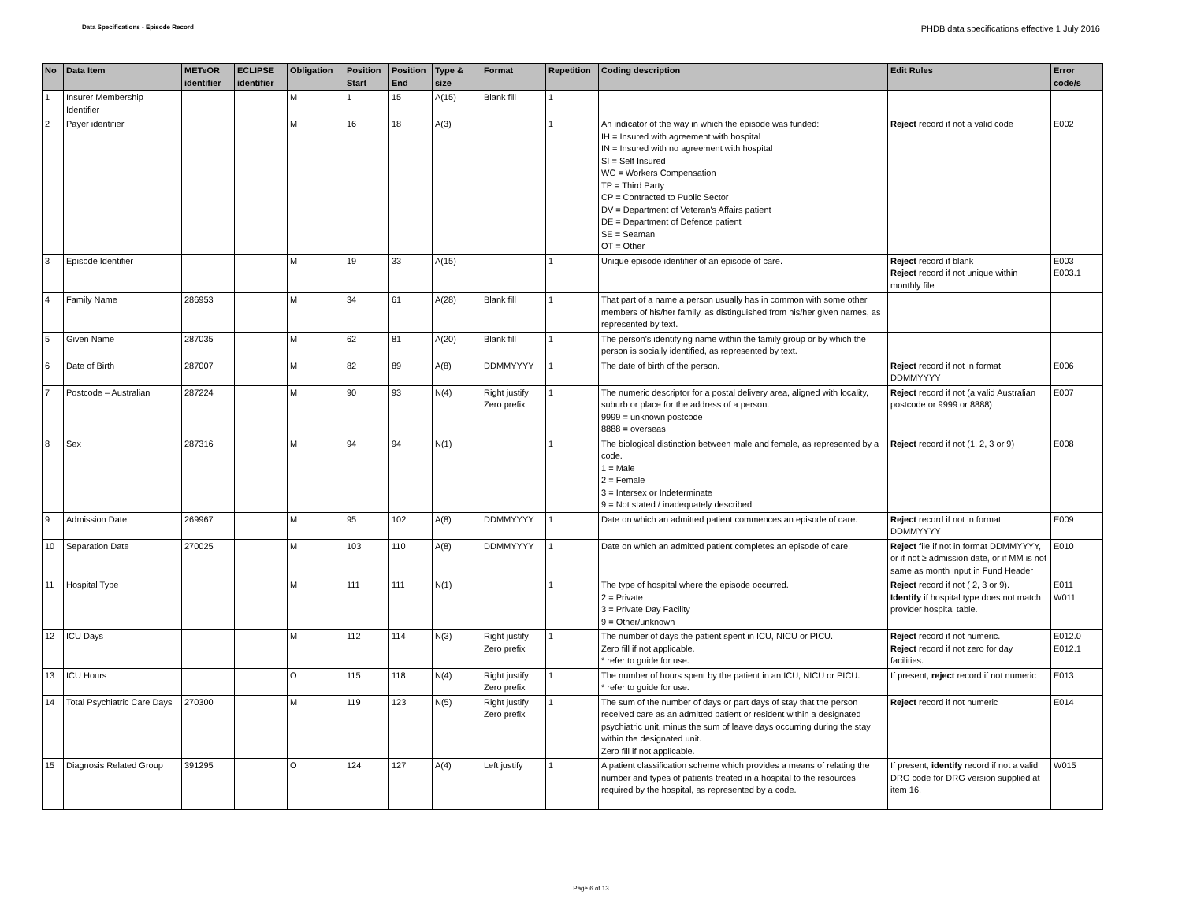Data Specifications - Episode Record
PHDB data specifications effective 1 July 2016
| No | Data Item | METeOR identifier | ECLIPSE identifier | Obligation | Position Start | Position End | Type & size | Format | Repetition | Coding description | Edit Rules | Error code/s |
| --- | --- | --- | --- | --- | --- | --- | --- | --- | --- | --- | --- | --- |
| 1 | Insurer Membership Identifier | | | M | 1 | 15 | A(15) | Blank fill | 1 | | | |
| 2 | Payer identifier | | | M | 16 | 18 | A(3) | | 1 | An indicator of the way in which the episode was funded: IH = Insured with agreement with hospital IN = Insured with no agreement with hospital SI = Self Insured WC = Workers Compensation TP = Third Party CP = Contracted to Public Sector DV = Department of Veteran's Affairs patient DE = Department of Defence patient SE = Seaman OT = Other | Reject record if not a valid code | E002 |
| 3 | Episode Identifier | | | M | 19 | 33 | A(15) | | 1 | Unique episode identifier of an episode of care. | Reject record if blank Reject record if not unique within monthly file | E003 E003.1 |
| 4 | Family Name | 286953 | | M | 34 | 61 | A(28) | Blank fill | 1 | That part of a name a person usually has in common with some other members of his/her family, as distinguished from his/her given names, as represented by text. | | |
| 5 | Given Name | 287035 | | M | 62 | 81 | A(20) | Blank fill | 1 | The person's identifying name within the family group or by which the person is socially identified, as represented by text. | | |
| 6 | Date of Birth | 287007 | | M | 82 | 89 | A(8) | DDMMYYYY | 1 | The date of birth of the person. | Reject record if not in format DDMMYYYY | E006 |
| 7 | Postcode – Australian | 287224 | | M | 90 | 93 | N(4) | Right justify Zero prefix | 1 | The numeric descriptor for a postal delivery area, aligned with locality, suburb or place for the address of a person. 9999 = unknown postcode 8888 = overseas | Reject record if not (a valid Australian postcode or 9999 or 8888) | E007 |
| 8 | Sex | 287316 | | M | 94 | 94 | N(1) | | 1 | The biological distinction between male and female, as represented by a code. 1 = Male 2 = Female 3 = Intersex or Indeterminate 9 = Not stated / inadequately described | Reject record if not (1, 2, 3 or 9) | E008 |
| 9 | Admission Date | 269967 | | M | 95 | 102 | A(8) | DDMMYYYY | 1 | Date on which an admitted patient commences an episode of care. | Reject record if not in format DDMMYYYY | E009 |
| 10 | Separation Date | 270025 | | M | 103 | 110 | A(8) | DDMMYYYY | 1 | Date on which an admitted patient completes an episode of care. | Reject file if not in format DDMMYYYY, or if not ≥ admission date, or if MM is not same as month input in Fund Header | E010 |
| 11 | Hospital Type | | | M | 111 | 111 | N(1) | | 1 | The type of hospital where the episode occurred. 2 = Private 3 = Private Day Facility 9 = Other/unknown | Reject record if not ( 2, 3 or 9). Identify if hospital type does not match provider hospital table. | E011 W011 |
| 12 | ICU Days | | | M | 112 | 114 | N(3) | Right justify Zero prefix | 1 | The number of days the patient spent in ICU, NICU or PICU. Zero fill if not applicable. * refer to guide for use. | Reject record if not numeric. Reject record if not zero for day facilities. | E012.0 E012.1 |
| 13 | ICU Hours | | | O | 115 | 118 | N(4) | Right justify Zero prefix | 1 | The number of hours spent by the patient in an ICU, NICU or PICU. * refer to guide for use. | If present, reject record if not numeric | E013 |
| 14 | Total Psychiatric Care Days | 270300 | | M | 119 | 123 | N(5) | Right justify Zero prefix | 1 | The sum of the number of days or part days of stay that the person received care as an admitted patient or resident within a designated psychiatric unit, minus the sum of leave days occurring during the stay within the designated unit. Zero fill if not applicable. | Reject record if not numeric | E014 |
| 15 | Diagnosis Related Group | 391295 | | O | 124 | 127 | A(4) | Left justify | 1 | A patient classification scheme which provides a means of relating the number and types of patients treated in a hospital to the resources required by the hospital, as represented by a code. | If present, identify record if not a valid DRG code for DRG version supplied at item 16. | W015 |
Page 6 of 13